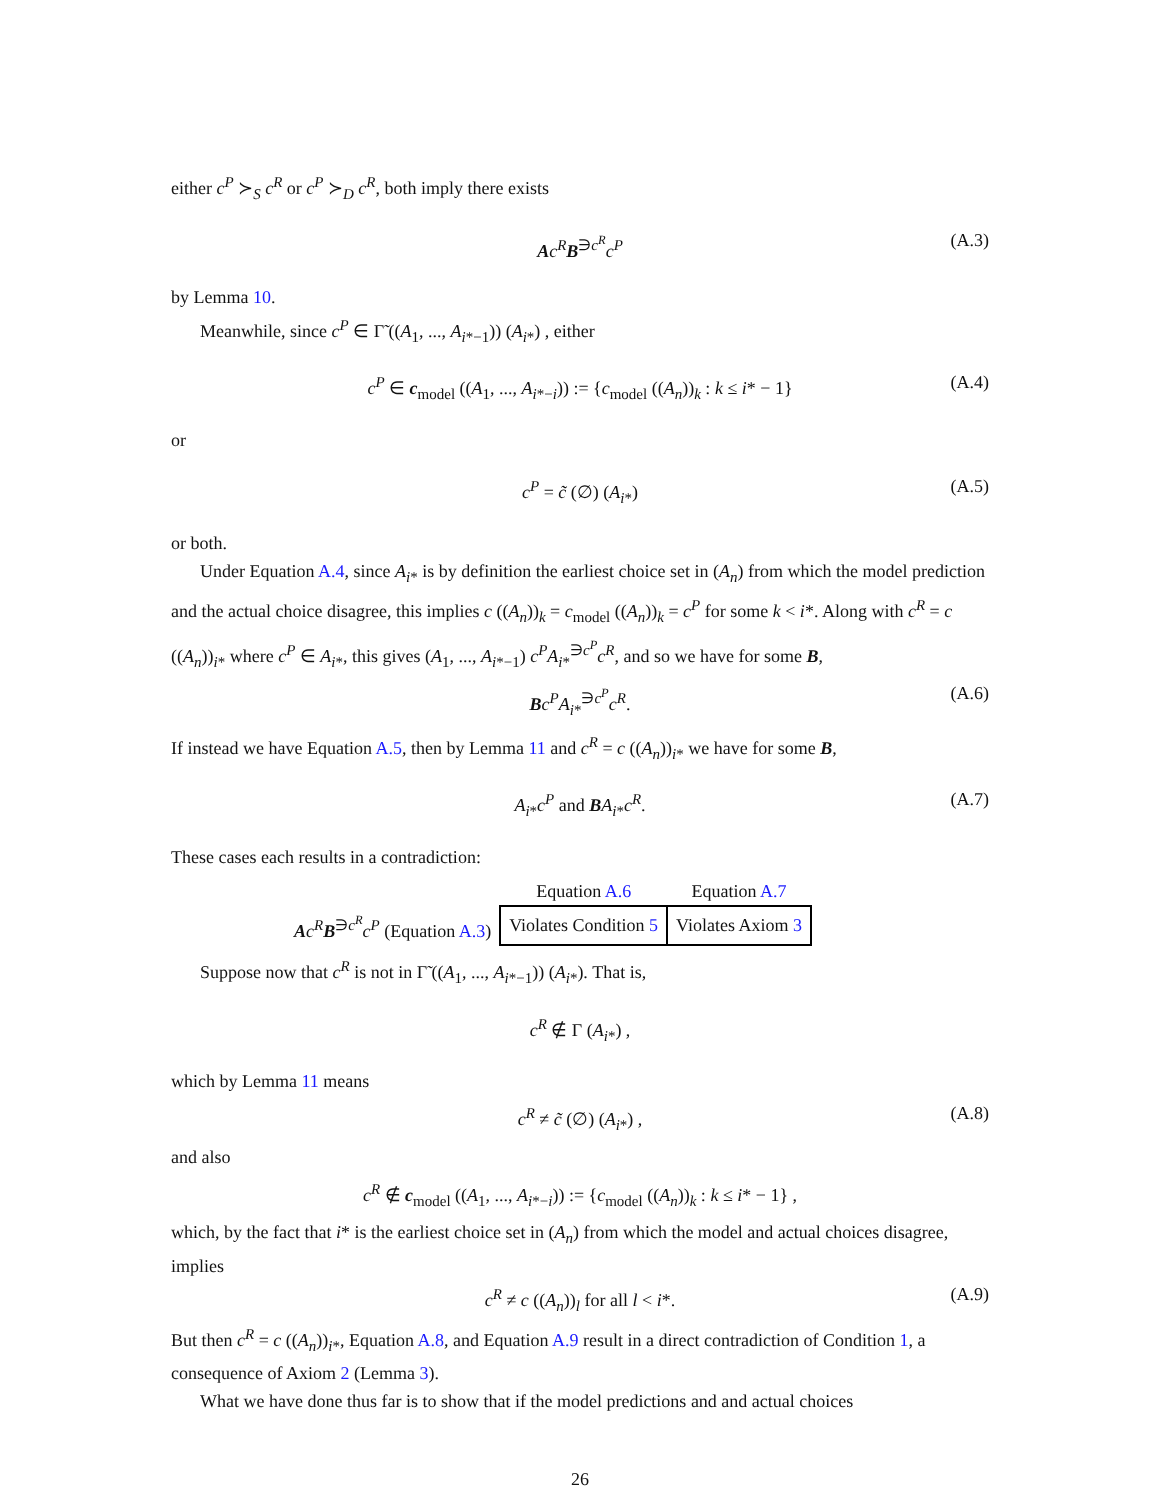either c<sup>P</sup> ≻<sub>S</sub> c<sup>R</sup> or c<sup>P</sup> ≻<sub>D</sub> c<sup>R</sup>, both imply there exists
Ac<sup>R</sup> B<sup>∋c<sup>R</sup></sup>c<sup>P</sup> (A.3)
by Lemma 10.
Meanwhile, since c<sup>P</sup> ∈ Γ̃ ((A<sub>1</sub>, ..., A<sub>i*−1</sub>)) (A<sub>i*</sub>) , either
c<sup>P</sup> ∈ c<sub>model</sub> ((A<sub>1</sub>, ..., A<sub>i*−i</sub>)) := {c<sub>model</sub> ((A<sub>n</sub>))<sub>k</sub> : k ≤ i* − 1} (A.4)
or
c<sup>P</sup> = c̃ (∅) (A<sub>i*</sub>) (A.5)
or both.
Under Equation A.4, since A<sub>i*</sub> is by definition the earliest choice set in (A<sub>n</sub>) from which the model prediction and the actual choice disagree, this implies c ((A<sub>n</sub>))<sub>k</sub> = c<sub>model</sub> ((A<sub>n</sub>))<sub>k</sub> = c<sup>P</sup> for some k < i*. Along with c<sup>R</sup> = c ((A<sub>n</sub>))<sub>i*</sub> where c<sup>P</sup> ∈ A<sub>i*</sub>, this gives (A<sub>1</sub>, ..., A<sub>i*−1</sub>) c<sup>P</sup>A<sub>i*</sub><sup>∋c<sup>P</sup></sup>c<sup>R</sup>, and so we have for some B,
Bc<sup>P</sup>A<sub>i*</sub><sup>∋c<sup>P</sup></sup>c<sup>R</sup>. (A.6)
If instead we have Equation A.5, then by Lemma 11 and c<sup>R</sup> = c ((A<sub>n</sub>))<sub>i*</sub> we have for some B,
A<sub>i*</sub>c<sup>P</sup> and BA<sub>i*</sub>c<sup>R</sup>. (A.7)
These cases each results in a contradiction:
| | Equation A.6 | Equation A.7 |
| A c<sup>R</sup> B<sup>∋c<sup>R</sup></sup> c<sup>P</sup> (Equation A.3 ) | Violates Condition 5 | Violates Axiom 3 |
Suppose now that c<sup>R</sup> is not in Γ̃ ((A<sub>1</sub>, ..., A<sub>i*−1</sub>)) (A<sub>i*</sub>). That is,
c<sup>R</sup> ∉ Γ (A<sub>i*</sub>) ,
which by Lemma 11 means
c<sup>R</sup> ≠ c̃ (∅) (A<sub>i*</sub>) , (A.8)
and also
c<sup>R</sup> ∉ c<sub>model</sub> ((A<sub>1</sub>, ..., A<sub>i*−i</sub>)) := {c<sub>model</sub> ((A<sub>n</sub>))<sub>k</sub> : k ≤ i* − 1} ,
which, by the fact that i* is the earliest choice set in (A<sub>n</sub>) from which the model and actual choices disagree, implies
c<sup>R</sup> ≠ c ((A<sub>n</sub>))<sub>l</sub> for all l < i*. (A.9)
But then c<sup>R</sup> = c ((A<sub>n</sub>))<sub>i*</sub>, Equation A.8, and Equation A.9 result in a direct contradiction of Condition 1, a consequence of Axiom 2 (Lemma 3).
What we have done thus far is to show that if the model predictions and and actual choices
26